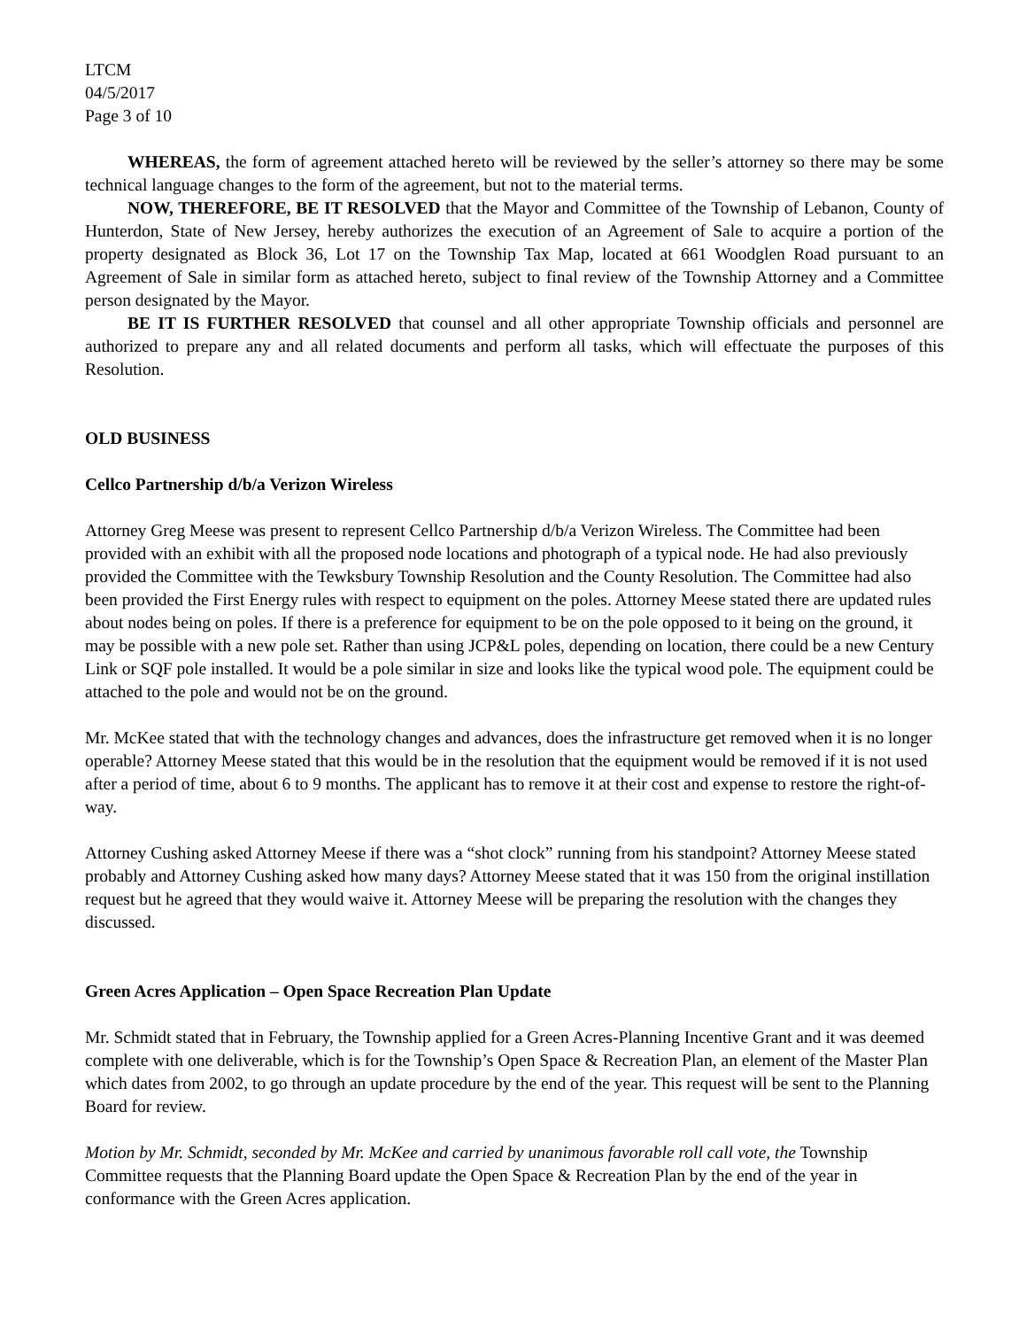LTCM
04/5/2017
Page 3 of 10
WHEREAS, the form of agreement attached hereto will be reviewed by the seller’s attorney so there may be some technical language changes to the form of the agreement, but not to the material terms.
NOW, THEREFORE, BE IT RESOLVED that the Mayor and Committee of the Township of Lebanon, County of Hunterdon, State of New Jersey, hereby authorizes the execution of an Agreement of Sale to acquire a portion of the property designated as Block 36, Lot 17 on the Township Tax Map, located at 661 Woodglen Road pursuant to an Agreement of Sale in similar form as attached hereto, subject to final review of the Township Attorney and a Committee person designated by the Mayor.
BE IT IS FURTHER RESOLVED that counsel and all other appropriate Township officials and personnel are authorized to prepare any and all related documents and perform all tasks, which will effectuate the purposes of this Resolution.
OLD BUSINESS
Cellco Partnership d/b/a Verizon Wireless
Attorney Greg Meese was present to represent Cellco Partnership d/b/a Verizon Wireless. The Committee had been provided with an exhibit with all the proposed node locations and photograph of a typical node. He had also previously provided the Committee with the Tewksbury Township Resolution and the County Resolution. The Committee had also been provided the First Energy rules with respect to equipment on the poles. Attorney Meese stated there are updated rules about nodes being on poles. If there is a preference for equipment to be on the pole opposed to it being on the ground, it may be possible with a new pole set. Rather than using JCP&L poles, depending on location, there could be a new Century Link or SQF pole installed. It would be a pole similar in size and looks like the typical wood pole. The equipment could be attached to the pole and would not be on the ground.
Mr. McKee stated that with the technology changes and advances, does the infrastructure get removed when it is no longer operable? Attorney Meese stated that this would be in the resolution that the equipment would be removed if it is not used after a period of time, about 6 to 9 months. The applicant has to remove it at their cost and expense to restore the right-of-way.
Attorney Cushing asked Attorney Meese if there was a “shot clock” running from his standpoint? Attorney Meese stated probably and Attorney Cushing asked how many days? Attorney Meese stated that it was 150 from the original instillation request but he agreed that they would waive it. Attorney Meese will be preparing the resolution with the changes they discussed.
Green Acres Application – Open Space Recreation Plan Update
Mr. Schmidt stated that in February, the Township applied for a Green Acres-Planning Incentive Grant and it was deemed complete with one deliverable, which is for the Township’s Open Space & Recreation Plan, an element of the Master Plan which dates from 2002, to go through an update procedure by the end of the year. This request will be sent to the Planning Board for review.
Motion by Mr. Schmidt, seconded by Mr. McKee and carried by unanimous favorable roll call vote, the Township Committee requests that the Planning Board update the Open Space & Recreation Plan by the end of the year in conformance with the Green Acres application.